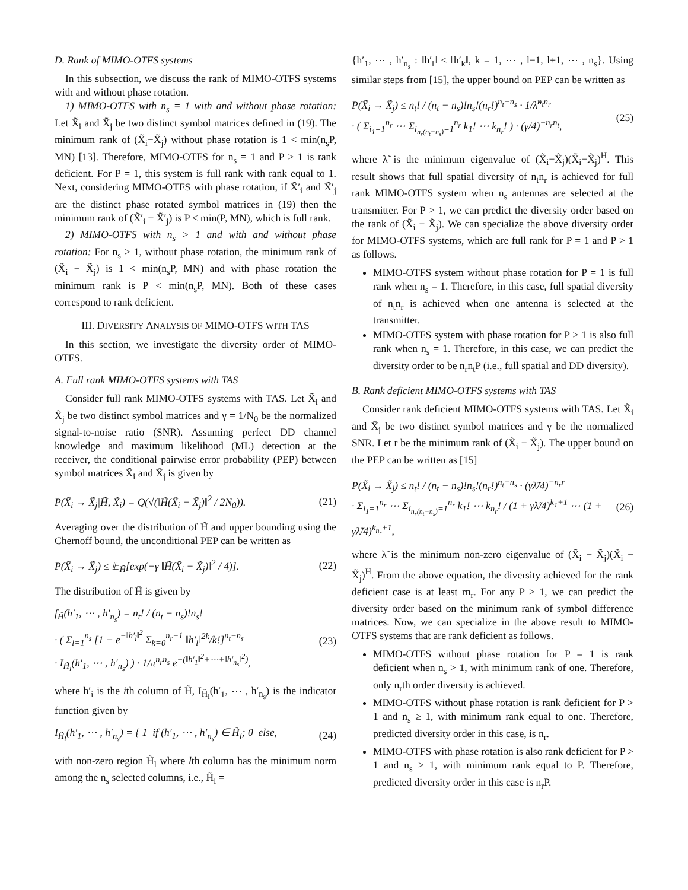D. Rank of MIMO-OTFS systems
In this subsection, we discuss the rank of MIMO-OTFS systems with and without phase rotation.
1) MIMO-OTFS with n<sub>s</sub> = 1 with and without phase rotation: Let X̃<sub>i</sub> and X̃<sub>j</sub> be two distinct symbol matrices defined in (19). The minimum rank of (X̃<sub>i</sub>−X̃<sub>j</sub>) without phase rotation is 1 < min(n<sub>s</sub>P, MN) [13]. Therefore, MIMO-OTFS for n<sub>s</sub> = 1 and P > 1 is rank deficient. For P = 1, this system is full rank with rank equal to 1. Next, considering MIMO-OTFS with phase rotation, if X̃′<sub>i</sub> and X̃′<sub>j</sub> are the distinct phase rotated symbol matrices in (19) then the minimum rank of (X̃′<sub>i</sub> − X̃′<sub>j</sub>) is P ≤ min(P, MN), which is full rank.
2) MIMO-OTFS with n<sub>s</sub> > 1 and with and without phase rotation: For n<sub>s</sub> > 1, without phase rotation, the minimum rank of (X̃<sub>i</sub> − X̃<sub>j</sub>) is 1 < min(n<sub>s</sub>P, MN) and with phase rotation the minimum rank is P < min(n<sub>s</sub>P, MN). Both of these cases correspond to rank deficient.
III. DIVERSITY ANALYSIS OF MIMO-OTFS WITH TAS
In this section, we investigate the diversity order of MIMO-OTFS.
A. Full rank MIMO-OTFS systems with TAS
Consider full rank MIMO-OTFS systems with TAS. Let X̃<sub>i</sub> and X̃<sub>j</sub> be two distinct symbol matrices and γ = 1/N<sub>0</sub> be the normalized signal-to-noise ratio (SNR). Assuming perfect DD channel knowledge and maximum likelihood (ML) detection at the receiver, the conditional pairwise error probability (PEP) between symbol matrices X̃<sub>i</sub> and X̃<sub>j</sub> is given by
P(X̃<sub>i</sub> → X̃<sub>j</sub>|H̃, X̃<sub>i</sub>) = Q(√(‖H̃(X̃<sub>i</sub> − X̃<sub>j</sub>)‖<sup>2</sup> / 2N<sub>0</sub>)). (21)
Averaging over the distribution of H̃ and upper bounding using the Chernoff bound, the unconditional PEP can be written as
P(X̃<sub>i</sub> → X̃<sub>j</sub>) ≤ 𝔼<sub>H̃</sub>[exp(−γ ‖H̃(X̃<sub>i</sub> − X̃<sub>j</sub>)‖<sup>2</sup> / 4)]. (22)
The distribution of H̃ is given by
f<sub>H̃</sub>(h′<sub>1</sub>, ⋯ , h′<sub>n<sub>s</sub></sub>) = n<sub>t</sub>! / (n<sub>t</sub> − n<sub>s</sub>)!n<sub>s</sub>!
· ( Σ<sub>l=1</sub><sup>n<sub>s</sub></sup> [1 − e<sup>−‖h′<sub>l</sub>‖<sup>2</sup></sup> Σ<sub>k=0</sub><sup>n<sub>r</sub>−1</sup> ‖h′<sub>l</sub>‖<sup>2k</sup>/k!]<sup>n<sub>t</sub>−n<sub>s</sub></sup>
· I<sub>H̃<sub>l</sub></sub>(h′<sub>1</sub>, ⋯ , h′<sub>n<sub>s</sub></sub>) ) · 1/π<sup>n<sub>r</sub>n<sub>s</sub></sup> e<sup>−(‖h′<sub>1</sub>‖<sup>2</sup>+⋯+‖h′<sub>n<sub>s</sub></sub>‖<sup>2</sup>)</sup>, (23)
where h′<sub>i</sub> is the ith column of H̃, I<sub>H̃<sub>l</sub></sub>(h′<sub>1</sub>, ⋯ , h′<sub>n<sub>s</sub></sub>) is the indicator function given by
I<sub>H̃<sub>l</sub></sub>(h′<sub>1</sub>, ⋯ , h′<sub>n<sub>s</sub></sub>) = { 1 if (h′<sub>1</sub>, ⋯ , h′<sub>n<sub>s</sub></sub>) ∈ H̃<sub>l</sub>; 0 else, (24)
with non-zero region H̃<sub>l</sub> where lth column has the minimum norm among the n<sub>s</sub> selected columns, i.e., H̃<sub>l</sub> =
{h′<sub>1</sub>, ⋯ , h′<sub>n<sub>s</sub></sub> : ‖h′<sub>l</sub>‖ < ‖h′<sub>k</sub>‖, k = 1, ⋯ , l−1, l+1, ⋯ , n<sub>s</sub>}. Using similar steps from [15], the upper bound on PEP can be written as
P(X̃<sub>i</sub> → X̃<sub>j</sub>) ≤ n<sub>t</sub>! / (n<sub>t</sub> − n<sub>s</sub>)!n<sub>s</sub>!(n<sub>r</sub>!)<sup>n<sub>t</sub>−n<sub>s</sub></sup> · 1/λ̃<sup>n<sub>t</sub>n<sub>r</sub></sup>
· ( Σ<sub>i<sub>1</sub>=1</sub><sup>n<sub>r</sub></sup> ⋯ Σ<sub>i<sub>n<sub>r</sub>(n<sub>t</sub>−n<sub>s</sub>)</sub>=1</sub><sup>n<sub>r</sub></sup> k<sub>1</sub>! ⋯ k<sub>n<sub>r</sub></sub>! ) · (γ/4)<sup>−n<sub>r</sub>n<sub>t</sub></sup>, (25)
where λ̃ is the minimum eigenvalue of (X̃<sub>i</sub>−X̃<sub>j</sub>)(X̃<sub>i</sub>−X̃<sub>j</sub>)<sup>H</sup>. This result shows that full spatial diversity of n<sub>t</sub>n<sub>r</sub> is achieved for full rank MIMO-OTFS system when n<sub>s</sub> antennas are selected at the transmitter. For P > 1, we can predict the diversity order based on the rank of (X̃<sub>i</sub> − X̃<sub>j</sub>). We can specialize the above diversity order for MIMO-OTFS systems, which are full rank for P = 1 and P > 1 as follows.
MIMO-OTFS system without phase rotation for P = 1 is full rank when n<sub>s</sub> = 1. Therefore, in this case, full spatial diversity of n<sub>t</sub>n<sub>r</sub> is achieved when one antenna is selected at the transmitter.
MIMO-OTFS system with phase rotation for P > 1 is also full rank when n<sub>s</sub> = 1. Therefore, in this case, we can predict the diversity order to be n<sub>r</sub>n<sub>t</sub>P (i.e., full spatial and DD diversity).
B. Rank deficient MIMO-OTFS systems with TAS
Consider rank deficient MIMO-OTFS systems with TAS. Let X̃<sub>i</sub> and X̃<sub>j</sub> be two distinct symbol matrices and γ be the normalized SNR. Let r be the minimum rank of (X̃<sub>i</sub> − X̃<sub>j</sub>). The upper bound on the PEP can be written as [15]
P(X̃<sub>i</sub> → X̃<sub>j</sub>) ≤ n<sub>t</sub>! / (n<sub>t</sub> − n<sub>s</sub>)!n<sub>s</sub>!(n<sub>r</sub>!)<sup>n<sub>t</sub>−n<sub>s</sub></sup> · (γλ̃/4)<sup>−n<sub>r</sub>r</sup>
· Σ<sub>i<sub>1</sub>=1</sub><sup>n<sub>r</sub></sup> ⋯ Σ<sub>i<sub>n<sub>r</sub>(n<sub>t</sub>−n<sub>s</sub>)</sub>=1</sub><sup>n<sub>r</sub></sup> k<sub>1</sub>! ⋯ k<sub>n<sub>r</sub></sub>! / (1 + γλ̃/4)<sup>k<sub>1</sub>+1</sup> ⋯ (1 + γλ̃/4)<sup>k<sub>n<sub>r</sub></sub>+1</sup>, (26)
where λ̃ is the minimum non-zero eigenvalue of (X̃<sub>i</sub> − X̃<sub>j</sub>)(X̃<sub>i</sub> − X̃<sub>j</sub>)<sup>H</sup>. From the above equation, the diversity achieved for the rank deficient case is at least rn<sub>r</sub>. For any P > 1, we can predict the diversity order based on the minimum rank of symbol difference matrices. Now, we can specialize in the above result to MIMO-OTFS systems that are rank deficient as follows.
MIMO-OTFS without phase rotation for P = 1 is rank deficient when n<sub>s</sub> > 1, with minimum rank of one. Therefore, only n<sub>r</sub>th order diversity is achieved.
MIMO-OTFS without phase rotation is rank deficient for P > 1 and n<sub>s</sub> ≥ 1, with minimum rank equal to one. Therefore, predicted diversity order in this case, is n<sub>r</sub>.
MIMO-OTFS with phase rotation is also rank deficient for P > 1 and n<sub>s</sub> > 1, with minimum rank equal to P. Therefore, predicted diversity order in this case is n<sub>r</sub>P.